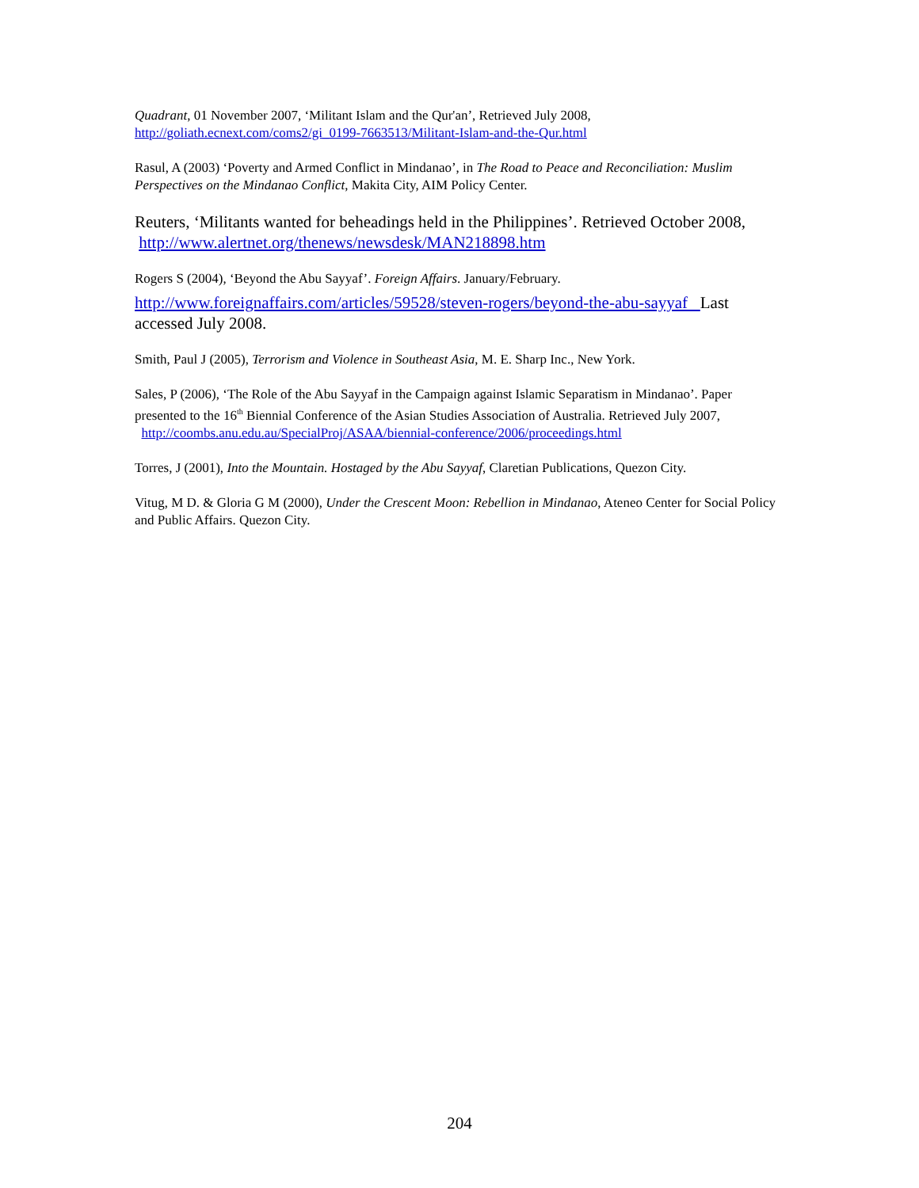Quadrant, 01 November 2007, ‘Militant Islam and the Qur'an’, Retrieved July 2008, http://goliath.ecnext.com/coms2/gi_0199-7663513/Militant-Islam-and-the-Qur.html
Rasul, A (2003) ‘Poverty and Armed Conflict in Mindanao’, in The Road to Peace and Reconciliation: Muslim Perspectives on the Mindanao Conflict, Makita City, AIM Policy Center.
Reuters, ‘Militants wanted for beheadings held in the Philippines’. Retrieved October 2008, http://www.alertnet.org/thenews/newsdesk/MAN218898.htm
Rogers S (2004), ‘Beyond the Abu Sayyaf’. Foreign Affairs. January/February.
http://www.foreignaffairs.com/articles/59528/steven-rogers/beyond-the-abu-sayyaf Last accessed July 2008.
Smith, Paul J (2005), Terrorism and Violence in Southeast Asia, M. E. Sharp Inc., New York.
Sales, P (2006), ‘The Role of the Abu Sayyaf in the Campaign against Islamic Separatism in Mindanao’. Paper presented to the 16<sup>th</sup> Biennial Conference of the Asian Studies Association of Australia. Retrieved July 2007, http://coombs.anu.edu.au/SpecialProj/ASAA/biennial-conference/2006/proceedings.html
Torres, J (2001), Into the Mountain. Hostaged by the Abu Sayyaf, Claretian Publications, Quezon City.
Vitug, M D. & Gloria G M (2000), Under the Crescent Moon: Rebellion in Mindanao, Ateneo Center for Social Policy and Public Affairs. Quezon City.
204